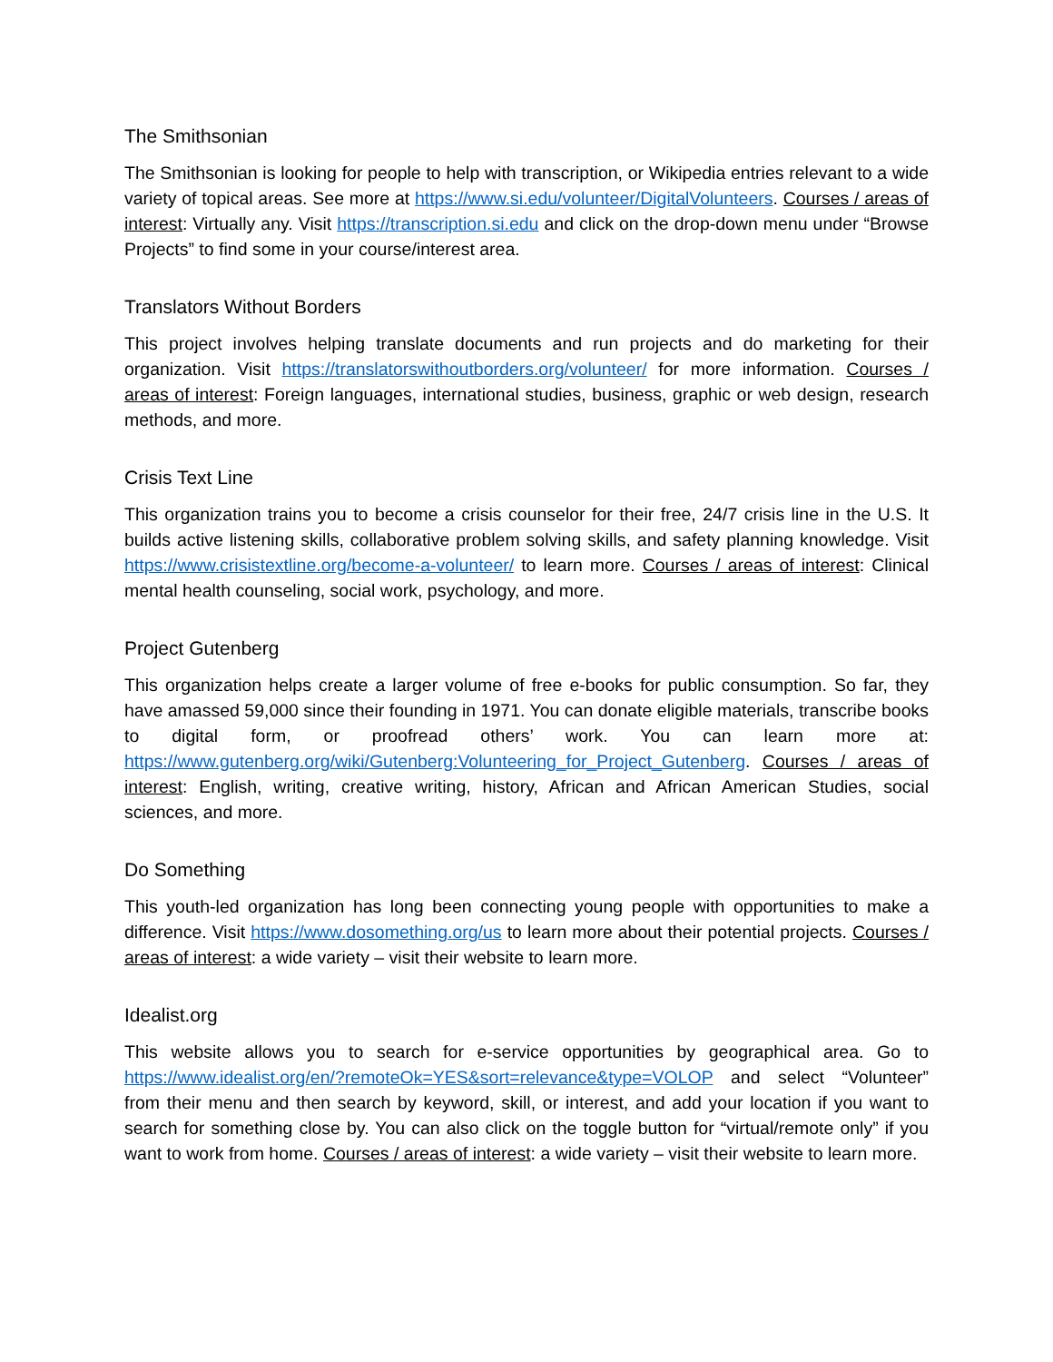The Smithsonian
The Smithsonian is looking for people to help with transcription, or Wikipedia entries relevant to a wide variety of topical areas. See more at https://www.si.edu/volunteer/DigitalVolunteers. Courses / areas of interest: Virtually any. Visit https://transcription.si.edu and click on the drop-down menu under “Browse Projects” to find some in your course/interest area.
Translators Without Borders
This project involves helping translate documents and run projects and do marketing for their organization. Visit https://translatorswithoutborders.org/volunteer/ for more information. Courses / areas of interest: Foreign languages, international studies, business, graphic or web design, research methods, and more.
Crisis Text Line
This organization trains you to become a crisis counselor for their free, 24/7 crisis line in the U.S. It builds active listening skills, collaborative problem solving skills, and safety planning knowledge. Visit https://www.crisistextline.org/become-a-volunteer/ to learn more. Courses / areas of interest: Clinical mental health counseling, social work, psychology, and more.
Project Gutenberg
This organization helps create a larger volume of free e-books for public consumption. So far, they have amassed 59,000 since their founding in 1971. You can donate eligible materials, transcribe books to digital form, or proofread others’ work. You can learn more at: https://www.gutenberg.org/wiki/Gutenberg:Volunteering_for_Project_Gutenberg. Courses / areas of interest: English, writing, creative writing, history, African and African American Studies, social sciences, and more.
Do Something
This youth-led organization has long been connecting young people with opportunities to make a difference. Visit https://www.dosomething.org/us to learn more about their potential projects. Courses / areas of interest: a wide variety – visit their website to learn more.
Idealist.org
This website allows you to search for e-service opportunities by geographical area. Go to https://www.idealist.org/en/?remoteOk=YES&sort=relevance&type=VOLOP and select “Volunteer” from their menu and then search by keyword, skill, or interest, and add your location if you want to search for something close by. You can also click on the toggle button for “virtual/remote only” if you want to work from home. Courses / areas of interest: a wide variety – visit their website to learn more.